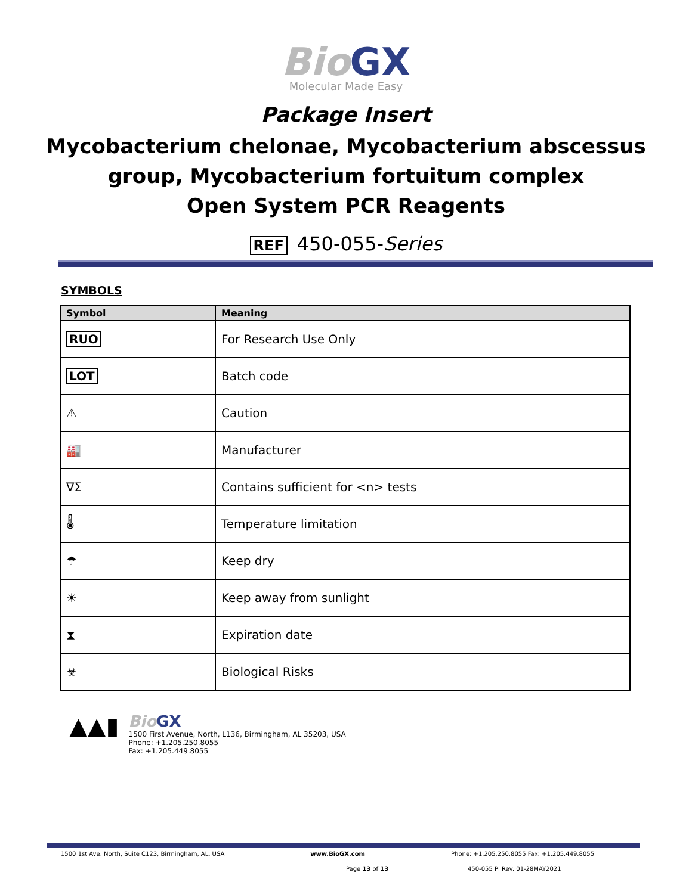Bio GX
Molecular Made Easy
Package Insert
Mycobacterium chelonae, Mycobacterium abscessus
group, Mycobacterium fortuitum complex
Open System PCR Reagents
REF 450-055-Series
SYMBOLS
| Symbol | Meaning |
| --- | --- |
| RUO | For Research Use Only |
| LOT | Batch code |
| ⚠ | Caution |
| 🏭 | Manufacturer |
| ∇Σ | Contains sufficient for <n> tests |
| 🌡 | Temperature limitation |
| ☂ | Keep dry |
| ☀ | Keep away from sunlight |
| ⧗ | Expiration date |
| ☣ | Biological Risks |
▲▲▮
Bio GX
1500 First Avenue, North, L136, Birmingham, AL 35203, USA
Phone: +1.205.250.8055
Fax: +1.205.449.8055
1500 1st Ave. North, Suite C123, Birmingham, AL, USA www.BioGX.com Phone: +1.205.250.8055 Fax: +1.205.449.8055
Page 13 of 13 450-055 PI Rev. 01-28MAY2021